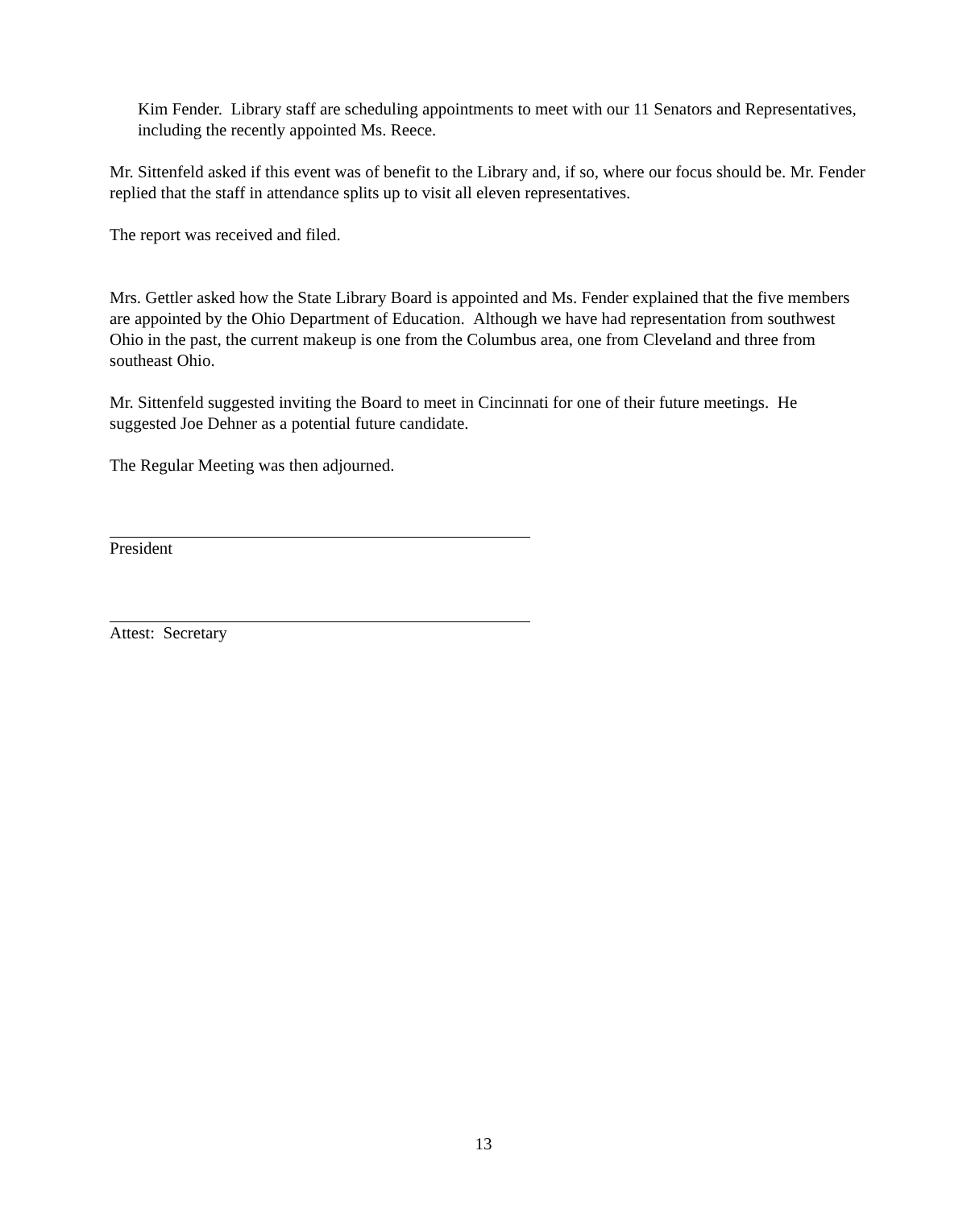Kim Fender. Library staff are scheduling appointments to meet with our 11 Senators and Representatives, including the recently appointed Ms. Reece.
Mr. Sittenfeld asked if this event was of benefit to the Library and, if so, where our focus should be. Mr. Fender replied that the staff in attendance splits up to visit all eleven representatives.
The report was received and filed.
Mrs. Gettler asked how the State Library Board is appointed and Ms. Fender explained that the five members are appointed by the Ohio Department of Education. Although we have had representation from southwest Ohio in the past, the current makeup is one from the Columbus area, one from Cleveland and three from southeast Ohio.
Mr. Sittenfeld suggested inviting the Board to meet in Cincinnati for one of their future meetings. He suggested Joe Dehner as a potential future candidate.
The Regular Meeting was then adjourned.
President
Attest: Secretary
13